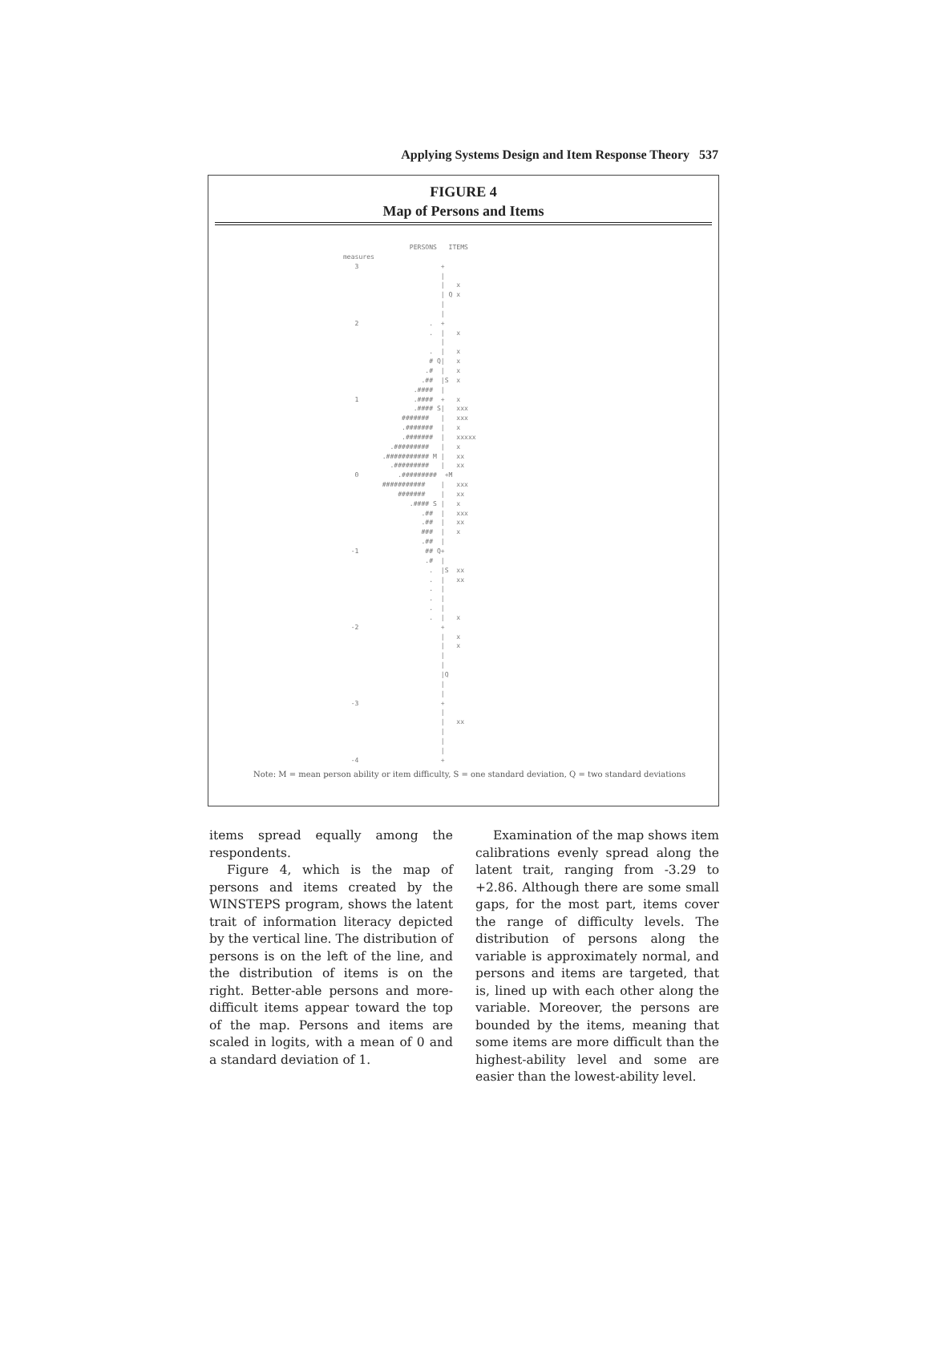Applying Systems Design and Item Response Theory 537
FIGURE 4
Map of Persons and Items
                 PERSONS   ITEMS
measures
   3                     +
                         |
                         |   x
                         | Q x
                         |
                         |
   2                  .  +
                      .  |   x
                         |
                      .  |   x
                      # Q|   x
                     .#  |   x
                    .##  |S  x
                  .####  |
   1              .####  +   x
                  .#### S|   xxx
               #######   |   xxx
               .#######  |   x
               .#######  |   xxxxx
            .#########   |   x
          .########### M |   xx
            .#########   |   xx
   0          .#########  +M
          ###########    |   xxx
              #######    |   xx
                 .#### S |   x
                    .##  |   xxx
                    .##  |   xx
                    ###  |   x
                    .##  |
  -1                 ## Q+
                     .#  |
                      .  |S  xx
                      .  |   xx
                      .  |
                      .  |
                      .  |
                      .  |   x
  -2                     +
                         |   x
                         |   x
                         |
                         |
                         |Q
                         |
                         |
  -3                     +
                         |
                         |   xx
                         |
                         |
                         |
  -4                     +
Note: M = mean person ability or item difficulty, S = one standard deviation, Q = two standard deviations
items spread equally among the respondents.
Figure 4, which is the map of persons and items created by the WINSTEPS program, shows the latent trait of information literacy depicted by the vertical line. The distribution of persons is on the left of the line, and the distribution of items is on the right. Better-able persons and more-difficult items appear toward the top of the map. Persons and items are scaled in logits, with a mean of 0 and a standard deviation of 1.
Examination of the map shows item calibrations evenly spread along the latent trait, ranging from -3.29 to +2.86. Although there are some small gaps, for the most part, items cover the range of difficulty levels. The distribution of persons along the variable is approximately normal, and persons and items are targeted, that is, lined up with each other along the variable. Moreover, the persons are bounded by the items, meaning that some items are more difficult than the highest-ability level and some are easier than the lowest-ability level.